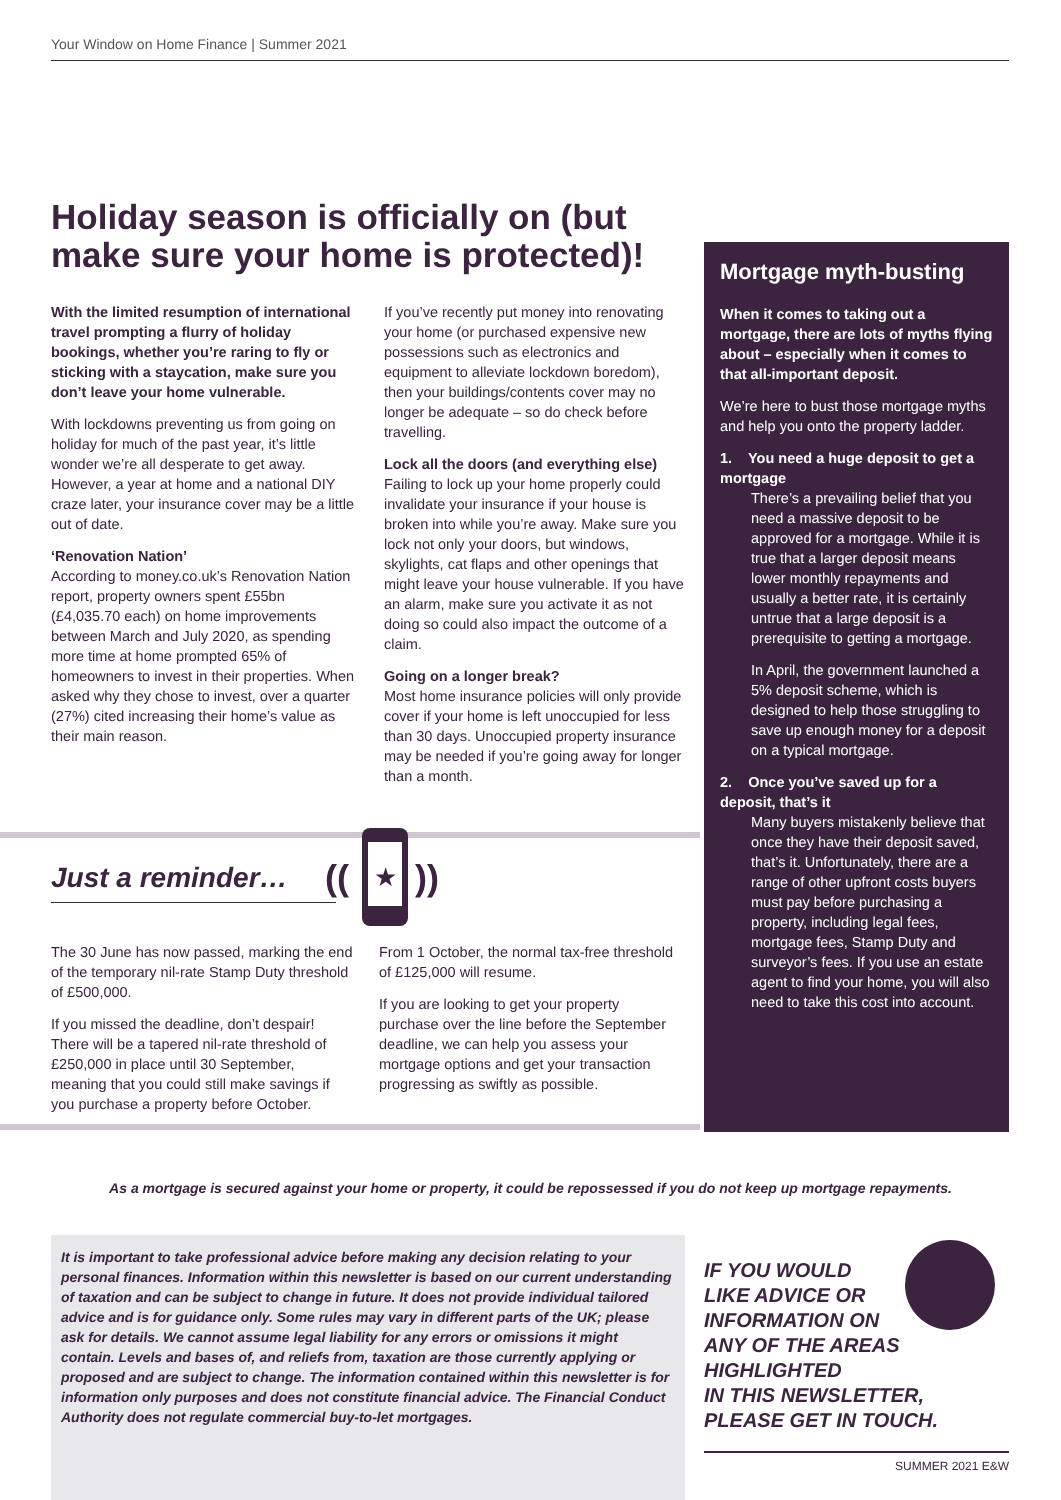Your Window on Home Finance | Summer 2021
Holiday season is officially on (but make sure your home is protected)!
With the limited resumption of international travel prompting a flurry of holiday bookings, whether you’re raring to fly or sticking with a staycation, make sure you don’t leave your home vulnerable.
With lockdowns preventing us from going on holiday for much of the past year, it’s little wonder we’re all desperate to get away. However, a year at home and a national DIY craze later, your insurance cover may be a little out of date.
‘Renovation Nation’
According to money.co.uk’s Renovation Nation report, property owners spent £55bn (£4,035.70 each) on home improvements between March and July 2020, as spending more time at home prompted 65% of homeowners to invest in their properties. When asked why they chose to invest, over a quarter (27%) cited increasing their home’s value as their main reason.
If you’ve recently put money into renovating your home (or purchased expensive new possessions such as electronics and equipment to alleviate lockdown boredom), then your buildings/contents cover may no longer be adequate – so do check before travelling.
Lock all the doors (and everything else)
Failing to lock up your home properly could invalidate your insurance if your house is broken into while you’re away. Make sure you lock not only your doors, but windows, skylights, cat flaps and other openings that might leave your house vulnerable. If you have an alarm, make sure you activate it as not doing so could also impact the outcome of a claim.
Going on a longer break?
Most home insurance policies will only provide cover if your home is left unoccupied for less than 30 days. Unoccupied property insurance may be needed if you’re going away for longer than a month.
Mortgage myth-busting
When it comes to taking out a mortgage, there are lots of myths flying about – especially when it comes to that all-important deposit.
We’re here to bust those mortgage myths and help you onto the property ladder.
1. You need a huge deposit to get a mortgage
There’s a prevailing belief that you need a massive deposit to be approved for a mortgage. While it is true that a larger deposit means lower monthly repayments and usually a better rate, it is certainly untrue that a large deposit is a prerequisite to getting a mortgage.
In April, the government launched a 5% deposit scheme, which is designed to help those struggling to save up enough money for a deposit on a typical mortgage.
2. Once you’ve saved up for a deposit, that’s it
Many buyers mistakenly believe that once they have their deposit saved, that’s it. Unfortunately, there are a range of other upfront costs buyers must pay before purchasing a property, including legal fees, mortgage fees, Stamp Duty and surveyor’s fees. If you use an estate agent to find your home, you will also need to take this cost into account.
Just a reminder…
★
((
))
The 30 June has now passed, marking the end of the temporary nil-rate Stamp Duty threshold of £500,000.
If you missed the deadline, don’t despair! There will be a tapered nil-rate threshold of £250,000 in place until 30 September, meaning that you could still make savings if you purchase a property before October.
From 1 October, the normal tax-free threshold of £125,000 will resume.
If you are looking to get your property purchase over the line before the September deadline, we can help you assess your mortgage options and get your transaction progressing as swiftly as possible.
As a mortgage is secured against your home or property, it could be repossessed if you do not keep up mortgage repayments.
It is important to take professional advice before making any decision relating to your personal finances. Information within this newsletter is based on our current understanding of taxation and can be subject to change in future. It does not provide individual tailored advice and is for guidance only. Some rules may vary in different parts of the UK; please ask for details. We cannot assume legal liability for any errors or omissions it might contain. Levels and bases of, and reliefs from, taxation are those currently applying or proposed and are subject to change. The information contained within this newsletter is for information only purposes and does not constitute financial advice. The Financial Conduct Authority does not regulate commercial buy-to-let mortgages.
IF YOU WOULD
LIKE ADVICE OR
INFORMATION ON
ANY OF THE AREAS
HIGHLIGHTED
IN THIS NEWSLETTER,
PLEASE GET IN TOUCH.
SUMMER 2021 E&W